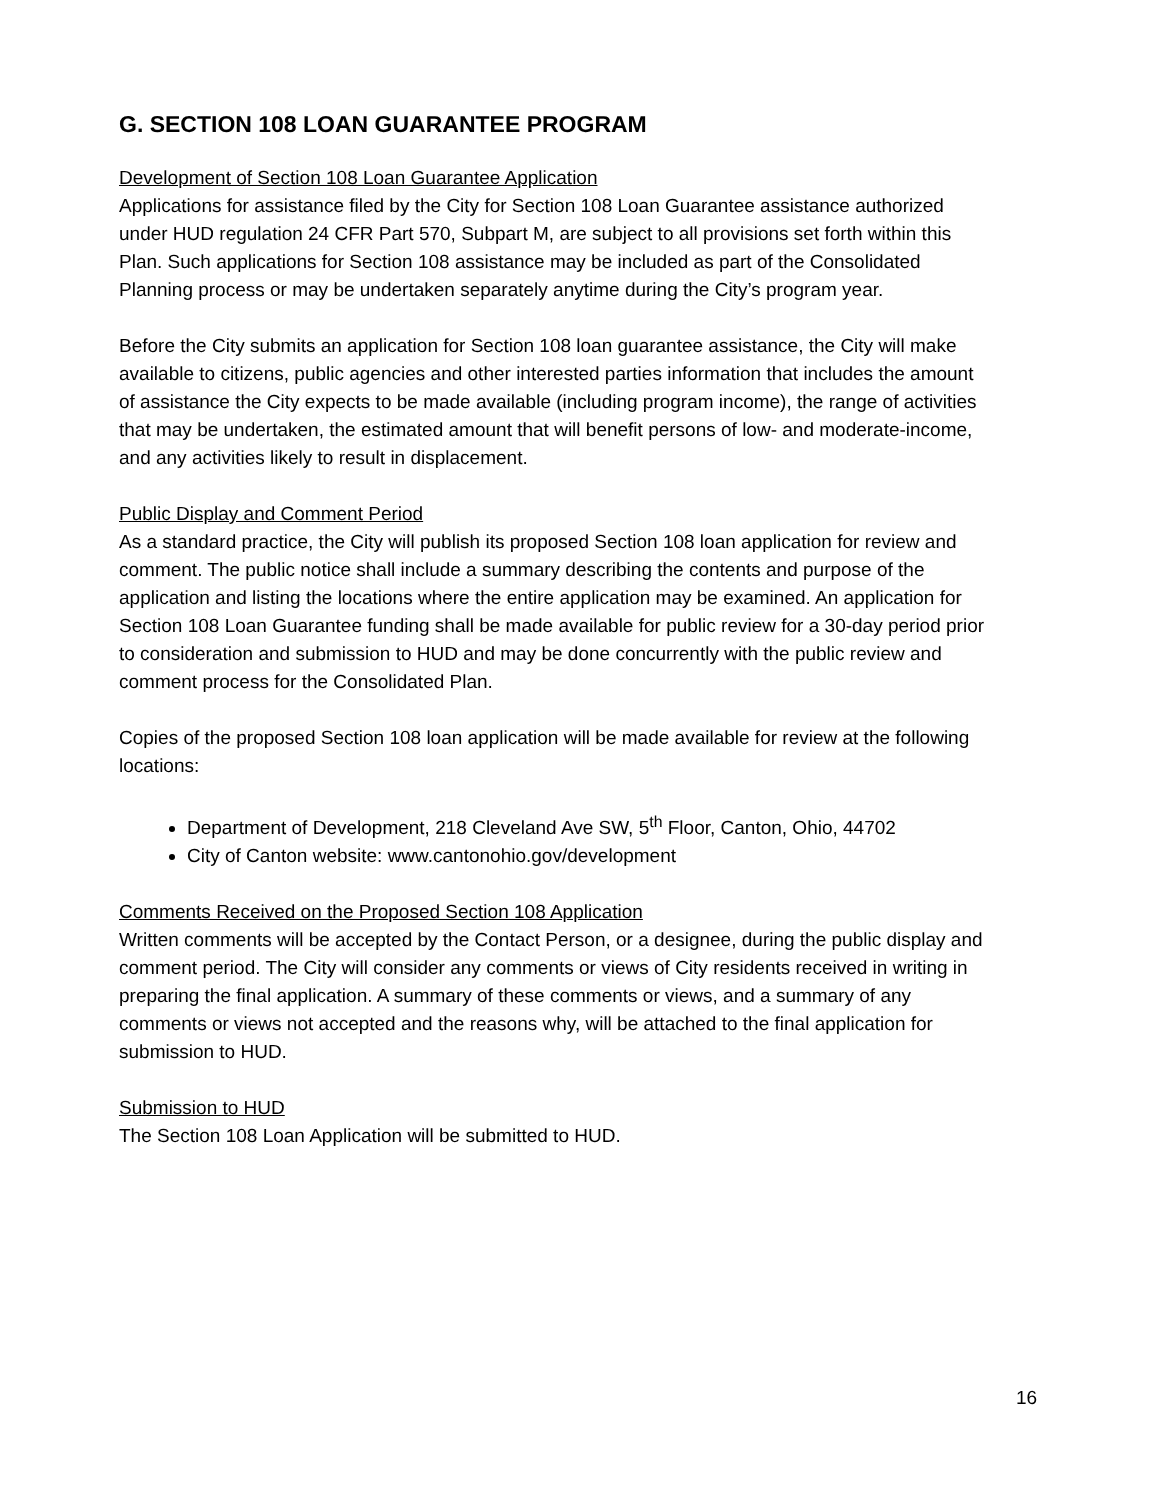G. SECTION 108 LOAN GUARANTEE PROGRAM
Development of Section 108 Loan Guarantee Application
Applications for assistance filed by the City for Section 108 Loan Guarantee assistance authorized under HUD regulation 24 CFR Part 570, Subpart M, are subject to all provisions set forth within this Plan. Such applications for Section 108 assistance may be included as part of the Consolidated Planning process or may be undertaken separately anytime during the City’s program year.
Before the City submits an application for Section 108 loan guarantee assistance, the City will make available to citizens, public agencies and other interested parties information that includes the amount of assistance the City expects to be made available (including program income), the range of activities that may be undertaken, the estimated amount that will benefit persons of low- and moderate-income, and any activities likely to result in displacement.
Public Display and Comment Period
As a standard practice, the City will publish its proposed Section 108 loan application for review and comment. The public notice shall include a summary describing the contents and purpose of the application and listing the locations where the entire application may be examined. An application for Section 108 Loan Guarantee funding shall be made available for public review for a 30-day period prior to consideration and submission to HUD and may be done concurrently with the public review and comment process for the Consolidated Plan.
Copies of the proposed Section 108 loan application will be made available for review at the following locations:
Department of Development, 218 Cleveland Ave SW, 5<sup>th</sup> Floor, Canton, Ohio, 44702
City of Canton website: www.cantonohio.gov/development
Comments Received on the Proposed Section 108 Application
Written comments will be accepted by the Contact Person, or a designee, during the public display and comment period. The City will consider any comments or views of City residents received in writing in preparing the final application. A summary of these comments or views, and a summary of any comments or views not accepted and the reasons why, will be attached to the final application for submission to HUD.
Submission to HUD
The Section 108 Loan Application will be submitted to HUD.
16